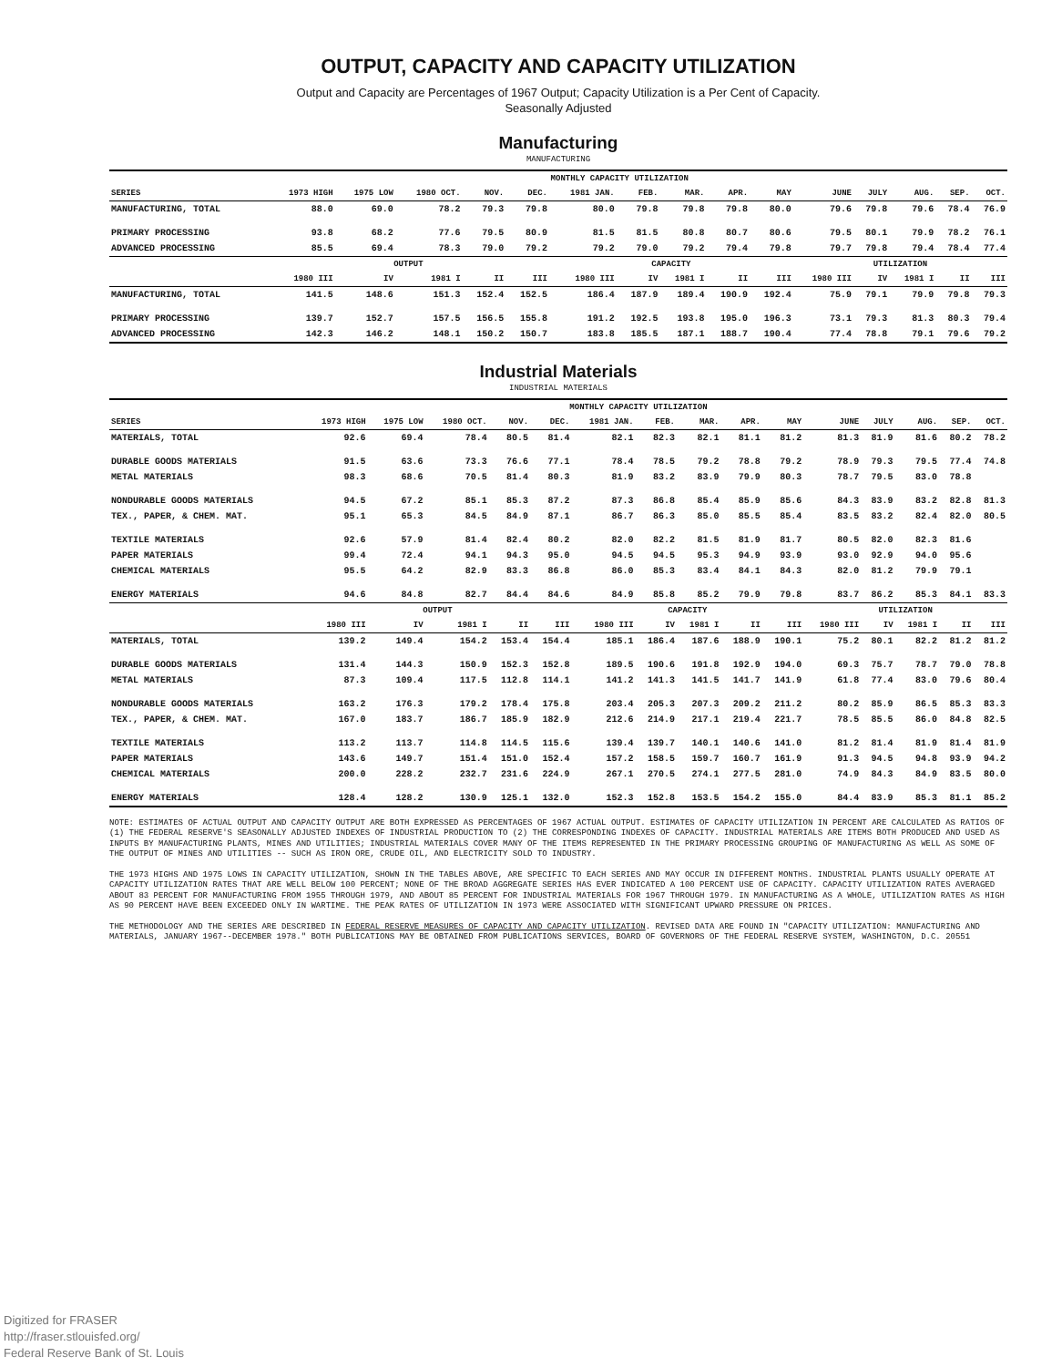OUTPUT, CAPACITY AND CAPACITY UTILIZATION
Output and Capacity are Percentages of 1967 Output; Capacity Utilization is a Per Cent of Capacity.
Seasonally Adjusted
Manufacturing
MANUFACTURING
| | MONTHLY CAPACITY UTILIZATION | | | | | | | | | | | | | | |
| --- | --- | --- | --- | --- | --- | --- | --- | --- | --- | --- | --- | --- | --- | --- | --- |
| SERIES | 1973 HIGH | 1975 LOW | 1980 OCT. | NOV. | DEC. | 1981 JAN. | FEB. | MAR. | APR. | MAY | JUNE | JULY | AUG. | SEP. | OCT. |
| MANUFACTURING, TOTAL | 88.0 | 69.0 | 78.2 | 79.3 | 79.8 | 80.0 | 79.8 | 79.8 | 79.8 | 80.0 | 79.6 | 79.8 | 79.6 | 78.4 | 76.9 |
| PRIMARY PROCESSING | 93.8 | 68.2 | 77.6 | 79.5 | 80.9 | 81.5 | 81.5 | 80.8 | 80.7 | 80.6 | 79.5 | 80.1 | 79.9 | 78.2 | 76.1 |
| ADVANCED PROCESSING | 85.5 | 69.4 | 78.3 | 79.0 | 79.2 | 79.2 | 79.0 | 79.2 | 79.4 | 79.8 | 79.7 | 79.8 | 79.4 | 78.4 | 77.4 |
| | OUTPUT | | | | | CAPACITY | | | | | UTILIZATION | | | | |
| | 1980 III | IV | 1981 I | II | III | 1980 III | IV | 1981 I | II | III | 1980 III | IV | 1981 I | II | III |
| MANUFACTURING, TOTAL | 141.5 | 148.6 | 151.3 | 152.4 | 152.5 | 186.4 | 187.9 | 189.4 | 190.9 | 192.4 | 75.9 | 79.1 | 79.9 | 79.8 | 79.3 |
| PRIMARY PROCESSING | 139.7 | 152.7 | 157.5 | 156.5 | 155.8 | 191.2 | 192.5 | 193.8 | 195.0 | 196.3 | 73.1 | 79.3 | 81.3 | 80.3 | 79.4 |
| ADVANCED PROCESSING | 142.3 | 146.2 | 148.1 | 150.2 | 150.7 | 183.8 | 185.5 | 187.1 | 188.7 | 190.4 | 77.4 | 78.8 | 79.1 | 79.6 | 79.2 |
Industrial Materials
INDUSTRIAL MATERIALS
| | MONTHLY CAPACITY UTILIZATION | | | | | | | | | | | | | | |
| --- | --- | --- | --- | --- | --- | --- | --- | --- | --- | --- | --- | --- | --- | --- | --- |
| SERIES | 1973 HIGH | 1975 LOW | 1980 OCT. | NOV. | DEC. | 1981 JAN. | FEB. | MAR. | APR. | MAY | JUNE | JULY | AUG. | SEP. | OCT. |
| MATERIALS, TOTAL | 92.6 | 69.4 | 78.4 | 80.5 | 81.4 | 82.1 | 82.3 | 82.1 | 81.1 | 81.2 | 81.3 | 81.9 | 81.6 | 80.2 | 78.2 |
| DURABLE GOODS MATERIALS | 91.5 | 63.6 | 73.3 | 76.6 | 77.1 | 78.4 | 78.5 | 79.2 | 78.8 | 79.2 | 78.9 | 79.3 | 79.5 | 77.4 | 74.8 |
| METAL MATERIALS | 98.3 | 68.6 | 70.5 | 81.4 | 80.3 | 81.9 | 83.2 | 83.9 | 79.9 | 80.3 | 78.7 | 79.5 | 83.0 | 78.8 | |
| NONDURABLE GOODS MATERIALS | 94.5 | 67.2 | 85.1 | 85.3 | 87.2 | 87.3 | 86.8 | 85.4 | 85.9 | 85.6 | 84.3 | 83.9 | 83.2 | 82.8 | 81.3 |
| TEX., PAPER, & CHEM. MAT. | 95.1 | 65.3 | 84.5 | 84.9 | 87.1 | 86.7 | 86.3 | 85.0 | 85.5 | 85.4 | 83.5 | 83.2 | 82.4 | 82.0 | 80.5 |
| TEXTILE MATERIALS | 92.6 | 57.9 | 81.4 | 82.4 | 80.2 | 82.0 | 82.2 | 81.5 | 81.9 | 81.7 | 80.5 | 82.0 | 82.3 | 81.6 | |
| PAPER MATERIALS | 99.4 | 72.4 | 94.1 | 94.3 | 95.0 | 94.5 | 94.5 | 95.3 | 94.9 | 93.9 | 93.0 | 92.9 | 94.0 | 95.6 | |
| CHEMICAL MATERIALS | 95.5 | 64.2 | 82.9 | 83.3 | 86.8 | 86.0 | 85.3 | 83.4 | 84.1 | 84.3 | 82.0 | 81.2 | 79.9 | 79.1 | |
| ENERGY MATERIALS | 94.6 | 84.8 | 82.7 | 84.4 | 84.6 | 84.9 | 85.8 | 85.2 | 79.9 | 79.8 | 83.7 | 86.2 | 85.3 | 84.1 | 83.3 |
| | OUTPUT | | | | | CAPACITY | | | | | UTILIZATION | | | | |
| | 1980 III | IV | 1981 I | II | III | 1980 III | IV | 1981 I | II | III | 1980 III | IV | 1981 I | II | III |
| MATERIALS, TOTAL | 139.2 | 149.4 | 154.2 | 153.4 | 154.4 | 185.1 | 186.4 | 187.6 | 188.9 | 190.1 | 75.2 | 80.1 | 82.2 | 81.2 | 81.2 |
| DURABLE GOODS MATERIALS | 131.4 | 144.3 | 150.9 | 152.3 | 152.8 | 189.5 | 190.6 | 191.8 | 192.9 | 194.0 | 69.3 | 75.7 | 78.7 | 79.0 | 78.8 |
| METAL MATERIALS | 87.3 | 109.4 | 117.5 | 112.8 | 114.1 | 141.2 | 141.3 | 141.5 | 141.7 | 141.9 | 61.8 | 77.4 | 83.0 | 79.6 | 80.4 |
| NONDURABLE GOODS MATERIALS | 163.2 | 176.3 | 179.2 | 178.4 | 175.8 | 203.4 | 205.3 | 207.3 | 209.2 | 211.2 | 80.2 | 85.9 | 86.5 | 85.3 | 83.3 |
| TEX., PAPER, & CHEM. MAT. | 167.0 | 183.7 | 186.7 | 185.9 | 182.9 | 212.6 | 214.9 | 217.1 | 219.4 | 221.7 | 78.5 | 85.5 | 86.0 | 84.8 | 82.5 |
| TEXTILE MATERIALS | 113.2 | 113.7 | 114.8 | 114.5 | 115.6 | 139.4 | 139.7 | 140.1 | 140.6 | 141.0 | 81.2 | 81.4 | 81.9 | 81.4 | 81.9 |
| PAPER MATERIALS | 143.6 | 149.7 | 151.4 | 151.0 | 152.4 | 157.2 | 158.5 | 159.7 | 160.7 | 161.9 | 91.3 | 94.5 | 94.8 | 93.9 | 94.2 |
| CHEMICAL MATERIALS | 200.0 | 228.2 | 232.7 | 231.6 | 224.9 | 267.1 | 270.5 | 274.1 | 277.5 | 281.0 | 74.9 | 84.3 | 84.9 | 83.5 | 80.0 |
| ENERGY MATERIALS | 128.4 | 128.2 | 130.9 | 125.1 | 132.0 | 152.3 | 152.8 | 153.5 | 154.2 | 155.0 | 84.4 | 83.9 | 85.3 | 81.1 | 85.2 |
NOTE: ESTIMATES OF ACTUAL OUTPUT AND CAPACITY OUTPUT ARE BOTH EXPRESSED AS PERCENTAGES OF 1967 ACTUAL OUTPUT. ESTIMATES OF CAPACITY UTILIZATION IN PERCENT ARE CALCULATED AS RATIOS OF (1) THE FEDERAL RESERVE'S SEASONALLY ADJUSTED INDEXES OF INDUSTRIAL PRODUCTION TO (2) THE CORRESPONDING INDEXES OF CAPACITY. INDUSTRIAL MATERIALS ARE ITEMS BOTH PRODUCED AND USED AS INPUTS BY MANUFACTURING PLANTS, MINES AND UTILITIES; INDUSTRIAL MATERIALS COVER MANY OF THE ITEMS REPRESENTED IN THE PRIMARY PROCESSING GROUPING OF MANUFACTURING AS WELL AS SOME OF THE OUTPUT OF MINES AND UTILITIES -- SUCH AS IRON ORE, CRUDE OIL, AND ELECTRICITY SOLD TO INDUSTRY.
THE 1973 HIGHS AND 1975 LOWS IN CAPACITY UTILIZATION, SHOWN IN THE TABLES ABOVE, ARE SPECIFIC TO EACH SERIES AND MAY OCCUR IN DIFFERENT MONTHS. INDUSTRIAL PLANTS USUALLY OPERATE AT CAPACITY UTILIZATION RATES THAT ARE WELL BELOW 100 PERCENT; NONE OF THE BROAD AGGREGATE SERIES HAS EVER INDICATED A 100 PERCENT USE OF CAPACITY. CAPACITY UTILIZATION RATES AVERAGED ABOUT 83 PERCENT FOR MANUFACTURING FROM 1955 THROUGH 1979, AND ABOUT 85 PERCENT FOR INDUSTRIAL MATERIALS FOR 1967 THROUGH 1979. IN MANUFACTURING AS A WHOLE, UTILIZATION RATES AS HIGH AS 90 PERCENT HAVE BEEN EXCEEDED ONLY IN WARTIME. THE PEAK RATES OF UTILIZATION IN 1973 WERE ASSOCIATED WITH SIGNIFICANT UPWARD PRESSURE ON PRICES.
THE METHODOLOGY AND THE SERIES ARE DESCRIBED IN FEDERAL RESERVE MEASURES OF CAPACITY AND CAPACITY UTILIZATION. REVISED DATA ARE FOUND IN "CAPACITY UTILIZATION: MANUFACTURING AND MATERIALS, JANUARY 1967--DECEMBER 1978." BOTH PUBLICATIONS MAY BE OBTAINED FROM PUBLICATIONS SERVICES, BOARD OF GOVERNORS OF THE FEDERAL RESERVE SYSTEM, WASHINGTON, D.C. 20551
Digitized for FRASER
http://fraser.stlouisfed.org/
Federal Reserve Bank of St. Louis